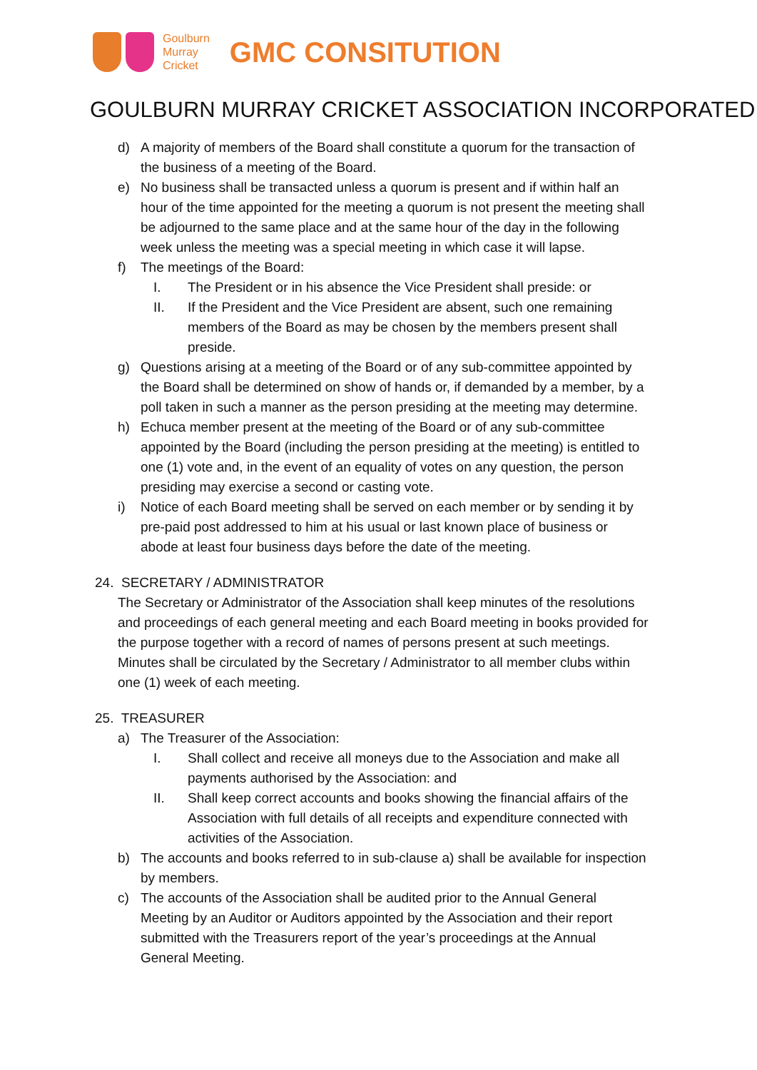Goulburn
Murray
Cricket
GMC CONSITUTION
GOULBURN MURRAY CRICKET ASSOCIATION INCORPORATED
d) A majority of members of the Board shall constitute a quorum for the transaction of the business of a meeting of the Board.
e) No business shall be transacted unless a quorum is present and if within half an hour of the time appointed for the meeting a quorum is not present the meeting shall be adjourned to the same place and at the same hour of the day in the following week unless the meeting was a special meeting in which case it will lapse.
f) The meetings of the Board:
I. The President or in his absence the Vice President shall preside: or
II. If the President and the Vice President are absent, such one remaining members of the Board as may be chosen by the members present shall preside.
g) Questions arising at a meeting of the Board or of any sub-committee appointed by the Board shall be determined on show of hands or, if demanded by a member, by a poll taken in such a manner as the person presiding at the meeting may determine.
h) Echuca member present at the meeting of the Board or of any sub-committee appointed by the Board (including the person presiding at the meeting) is entitled to one (1) vote and, in the event of an equality of votes on any question, the person presiding may exercise a second or casting vote.
i) Notice of each Board meeting shall be served on each member or by sending it by pre-paid post addressed to him at his usual or last known place of business or abode at least four business days before the date of the meeting.
24. SECRETARY / ADMINISTRATOR
The Secretary or Administrator of the Association shall keep minutes of the resolutions and proceedings of each general meeting and each Board meeting in books provided for the purpose together with a record of names of persons present at such meetings. Minutes shall be circulated by the Secretary / Administrator to all member clubs within one (1) week of each meeting.
25. TREASURER
a) The Treasurer of the Association:
I. Shall collect and receive all moneys due to the Association and make all payments authorised by the Association: and
II. Shall keep correct accounts and books showing the financial affairs of the Association with full details of all receipts and expenditure connected with activities of the Association.
b) The accounts and books referred to in sub-clause a) shall be available for inspection by members.
c) The accounts of the Association shall be audited prior to the Annual General Meeting by an Auditor or Auditors appointed by the Association and their report submitted with the Treasurers report of the year’s proceedings at the Annual General Meeting.